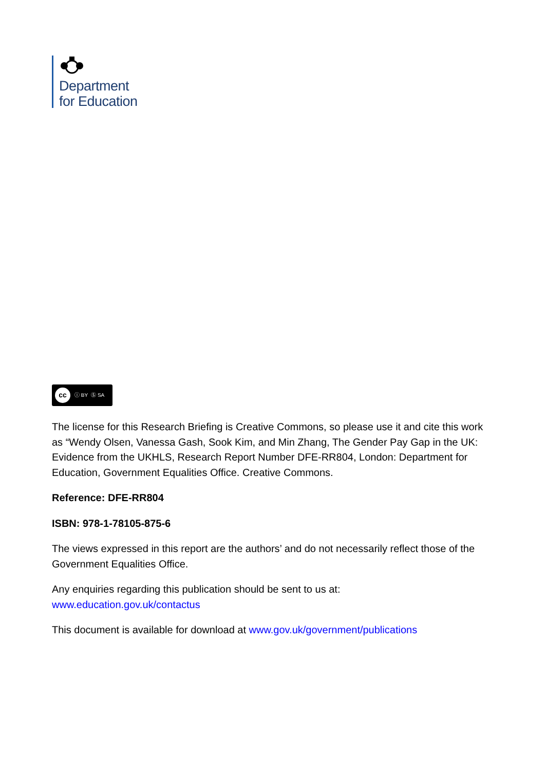Department
for Education
cc ⓘ BY Ⓢ SA
The license for this Research Briefing is Creative Commons, so please use it and cite this work as “Wendy Olsen, Vanessa Gash, Sook Kim, and Min Zhang, The Gender Pay Gap in the UK: Evidence from the UKHLS, Research Report Number DFE-RR804, London: Department for Education, Government Equalities Office. Creative Commons.
Reference: DFE-RR804
ISBN: 978-1-78105-875-6
The views expressed in this report are the authors’ and do not necessarily reflect those of the Government Equalities Office.
Any enquiries regarding this publication should be sent to us at:
www.education.gov.uk/contactus
This document is available for download at www.gov.uk/government/publications